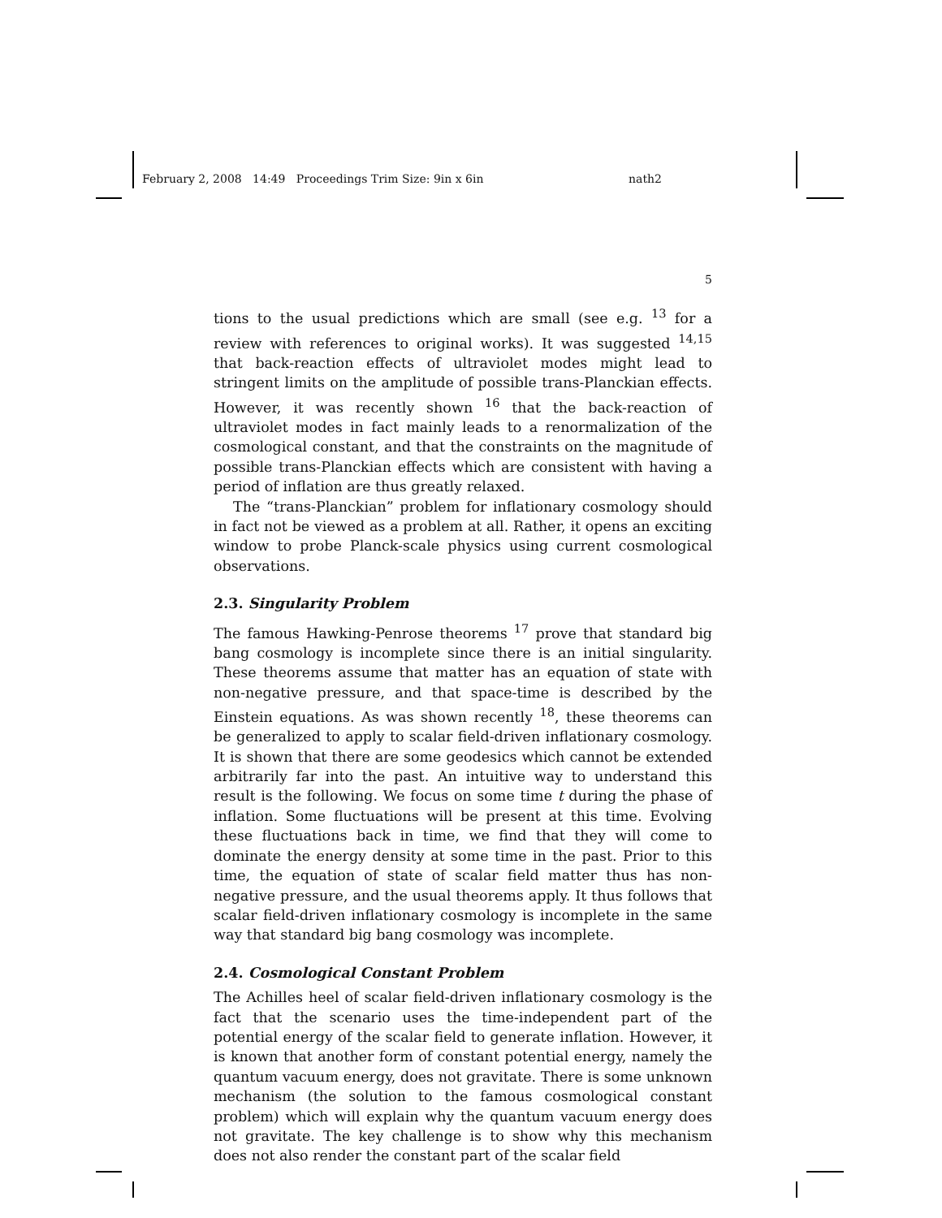February 2, 2008 14:49 Proceedings Trim Size: 9in x 6in nath2
5
tions to the usual predictions which are small (see e.g. <sup>13</sup> for a review with references to original works). It was suggested <sup>14,15</sup> that back-reaction effects of ultraviolet modes might lead to stringent limits on the amplitude of possible trans-Planckian effects. However, it was recently shown <sup>16</sup> that the back-reaction of ultraviolet modes in fact mainly leads to a renormalization of the cosmological constant, and that the constraints on the magnitude of possible trans-Planckian effects which are consistent with having a period of inflation are thus greatly relaxed.
The “trans-Planckian” problem for inflationary cosmology should in fact not be viewed as a problem at all. Rather, it opens an exciting window to probe Planck-scale physics using current cosmological observations.
2.3. Singularity Problem
The famous Hawking-Penrose theorems <sup>17</sup> prove that standard big bang cosmology is incomplete since there is an initial singularity. These theorems assume that matter has an equation of state with non-negative pressure, and that space-time is described by the Einstein equations. As was shown recently <sup>18</sup>, these theorems can be generalized to apply to scalar field-driven inflationary cosmology. It is shown that there are some geodesics which cannot be extended arbitrarily far into the past. An intuitive way to understand this result is the following. We focus on some time t during the phase of inflation. Some fluctuations will be present at this time. Evolving these fluctuations back in time, we find that they will come to dominate the energy density at some time in the past. Prior to this time, the equation of state of scalar field matter thus has non-negative pressure, and the usual theorems apply. It thus follows that scalar field-driven inflationary cosmology is incomplete in the same way that standard big bang cosmology was incomplete.
2.4. Cosmological Constant Problem
The Achilles heel of scalar field-driven inflationary cosmology is the fact that the scenario uses the time-independent part of the potential energy of the scalar field to generate inflation. However, it is known that another form of constant potential energy, namely the quantum vacuum energy, does not gravitate. There is some unknown mechanism (the solution to the famous cosmological constant problem) which will explain why the quantum vacuum energy does not gravitate. The key challenge is to show why this mechanism does not also render the constant part of the scalar field